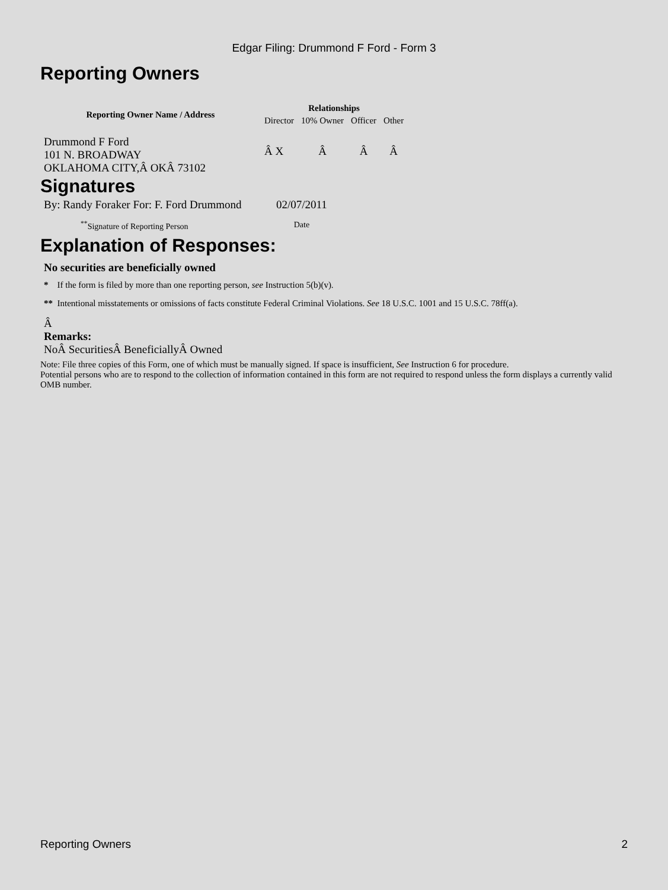Edgar Filing: Drummond F Ford - Form 3
Reporting Owners
| Reporting Owner Name / Address | Relationships | | | |
| --- | --- | --- | --- | --- |
| | Director | 10% Owner | Officer | Other |
| Drummond F Ford 101 N. BROADWAY OKLAHOMA CITY,Â OKÂ 73102 | Â X | Â | Â | Â |
Signatures
| By: Randy Foraker For: F. Ford Drummond | 02/07/2011 |
| <sup>**</sup> Signature of Reporting Person | Date |
Explanation of Responses:
No securities are beneficially owned
* If the form is filed by more than one reporting person, see Instruction 5(b)(v).
** Intentional misstatements or omissions of facts constitute Federal Criminal Violations. See 18 U.S.C. 1001 and 15 U.S.C. 78ff(a).
Â
Remarks:
NoÂ SecuritiesÂ BeneficiallyÂ Owned
Note: File three copies of this Form, one of which must be manually signed. If space is insufficient, See Instruction 6 for procedure.
Potential persons who are to respond to the collection of information contained in this form are not required to respond unless the form displays a currently valid OMB number.
Reporting Owners 2